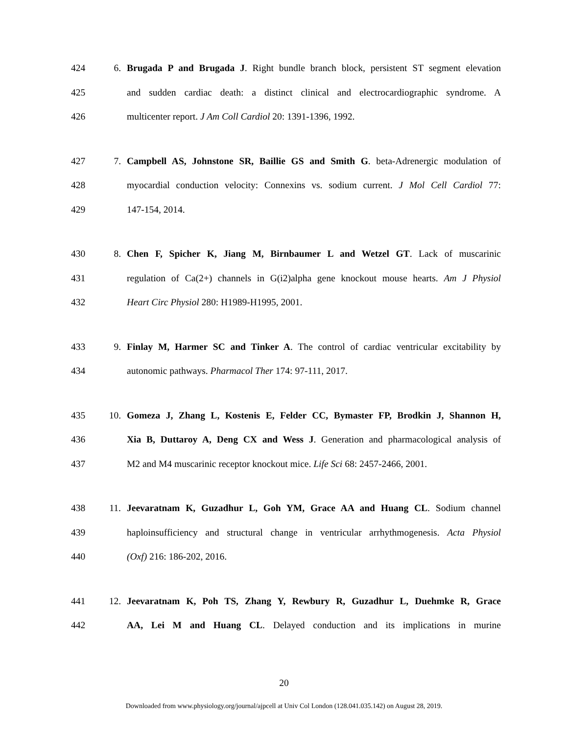424 6. Brugada P and Brugada J. Right bundle branch block, persistent ST segment elevation
425 and sudden cardiac death: a distinct clinical and electrocardiographic syndrome. A
426 multicenter report. J Am Coll Cardiol 20: 1391-1396, 1992.
427 7. Campbell AS, Johnstone SR, Baillie GS and Smith G. beta-Adrenergic modulation of
428 myocardial conduction velocity: Connexins vs. sodium current. J Mol Cell Cardiol 77:
429 147-154, 2014.
430 8. Chen F, Spicher K, Jiang M, Birnbaumer L and Wetzel GT. Lack of muscarinic
431 regulation of Ca(2+) channels in G(i2)alpha gene knockout mouse hearts. Am J Physiol
432 Heart Circ Physiol 280: H1989-H1995, 2001.
433 9. Finlay M, Harmer SC and Tinker A. The control of cardiac ventricular excitability by
434 autonomic pathways. Pharmacol Ther 174: 97-111, 2017.
435 10. Gomeza J, Zhang L, Kostenis E, Felder CC, Bymaster FP, Brodkin J, Shannon H,
436 Xia B, Duttaroy A, Deng CX and Wess J. Generation and pharmacological analysis of
437 M2 and M4 muscarinic receptor knockout mice. Life Sci 68: 2457-2466, 2001.
438 11. Jeevaratnam K, Guzadhur L, Goh YM, Grace AA and Huang CL. Sodium channel
439 haploinsufficiency and structural change in ventricular arrhythmogenesis. Acta Physiol
440 (Oxf) 216: 186-202, 2016.
441 12. Jeevaratnam K, Poh TS, Zhang Y, Rewbury R, Guzadhur L, Duehmke R, Grace
442 AA, Lei M and Huang CL. Delayed conduction and its implications in murine
20
Downloaded from www.physiology.org/journal/ajpcell at Univ Col London (128.041.035.142) on August 28, 2019.